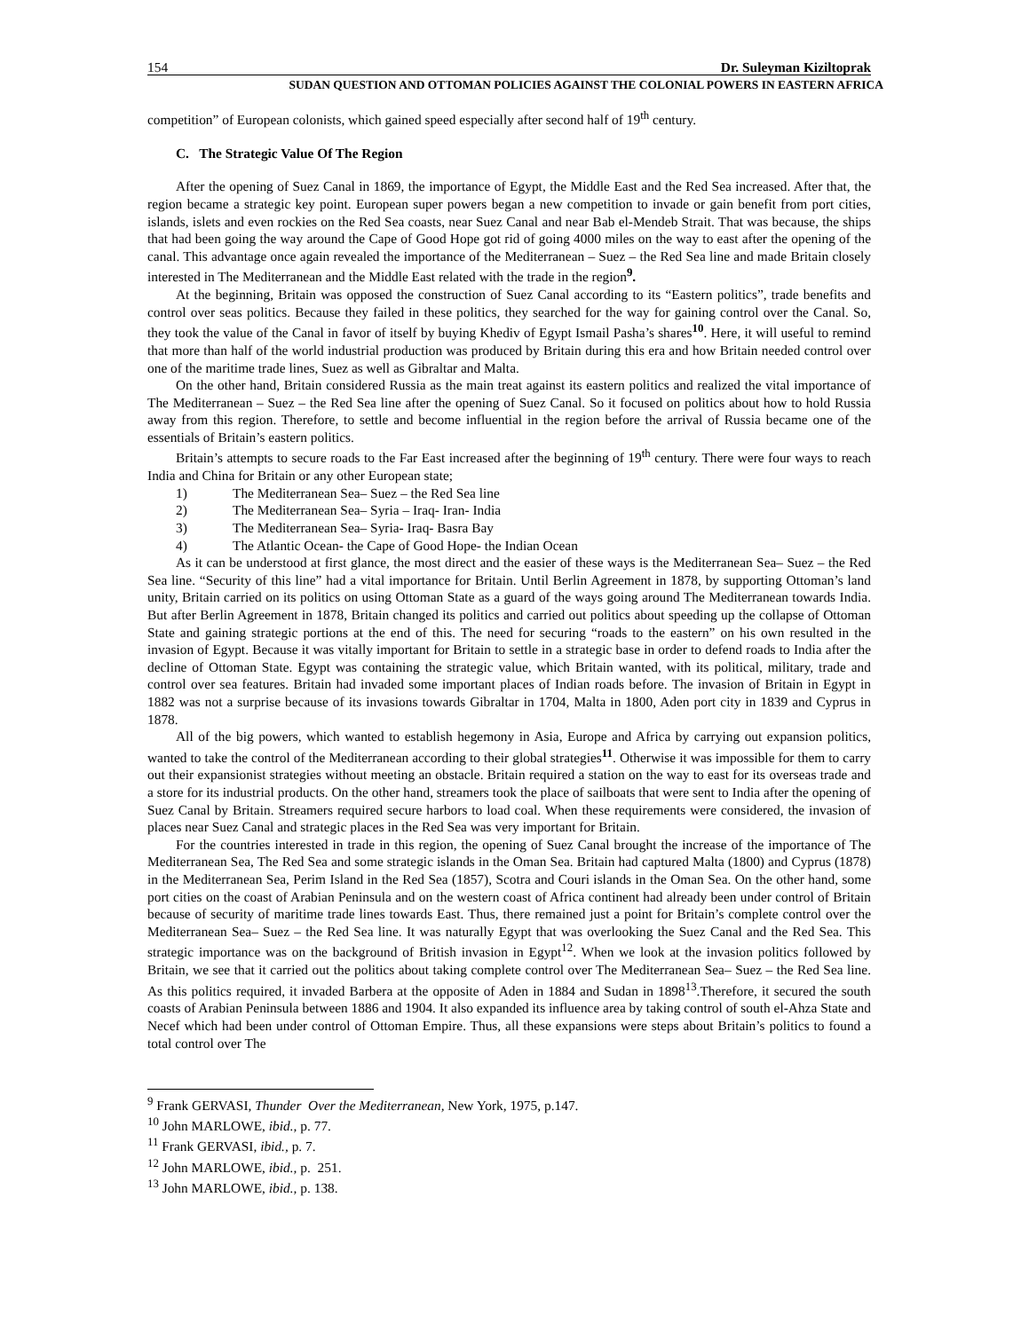154 Dr. Suleyman Kiziltoprak
SUDAN QUESTION AND OTTOMAN POLICIES AGAINST THE COLONIAL POWERS IN EASTERN AFRICA
competition” of European colonists, which gained speed especially after second half of 19<sup>th</sup> century.
C. The Strategic Value Of The Region
After the opening of Suez Canal in 1869, the importance of Egypt, the Middle East and the Red Sea increased. After that, the region became a strategic key point. European super powers began a new competition to invade or gain benefit from port cities, islands, islets and even rockies on the Red Sea coasts, near Suez Canal and near Bab el-Mendeb Strait. That was because, the ships that had been going the way around the Cape of Good Hope got rid of going 4000 miles on the way to east after the opening of the canal. This advantage once again revealed the importance of the Mediterranean – Suez – the Red Sea line and made Britain closely interested in The Mediterranean and the Middle East related with the trade in the region<sup>9</sup>.
At the beginning, Britain was opposed the construction of Suez Canal according to its “Eastern politics”, trade benefits and control over seas politics. Because they failed in these politics, they searched for the way for gaining control over the Canal. So, they took the value of the Canal in favor of itself by buying Khediv of Egypt Ismail Pasha’s shares<sup>10</sup>. Here, it will useful to remind that more than half of the world industrial production was produced by Britain during this era and how Britain needed control over one of the maritime trade lines, Suez as well as Gibraltar and Malta.
On the other hand, Britain considered Russia as the main treat against its eastern politics and realized the vital importance of The Mediterranean – Suez – the Red Sea line after the opening of Suez Canal. So it focused on politics about how to hold Russia away from this region. Therefore, to settle and become influential in the region before the arrival of Russia became one of the essentials of Britain’s eastern politics.
Britain’s attempts to secure roads to the Far East increased after the beginning of 19<sup>th</sup> century. There were four ways to reach India and China for Britain or any other European state;
1) The Mediterranean Sea– Suez – the Red Sea line
2) The Mediterranean Sea– Syria – Iraq- Iran- India
3) The Mediterranean Sea– Syria- Iraq- Basra Bay
4) The Atlantic Ocean- the Cape of Good Hope- the Indian Ocean
As it can be understood at first glance, the most direct and the easier of these ways is the Mediterranean Sea– Suez – the Red Sea line. “Security of this line” had a vital importance for Britain. Until Berlin Agreement in 1878, by supporting Ottoman’s land unity, Britain carried on its politics on using Ottoman State as a guard of the ways going around The Mediterranean towards India. But after Berlin Agreement in 1878, Britain changed its politics and carried out politics about speeding up the collapse of Ottoman State and gaining strategic portions at the end of this. The need for securing “roads to the eastern” on his own resulted in the invasion of Egypt. Because it was vitally important for Britain to settle in a strategic base in order to defend roads to India after the decline of Ottoman State. Egypt was containing the strategic value, which Britain wanted, with its political, military, trade and control over sea features. Britain had invaded some important places of Indian roads before. The invasion of Britain in Egypt in 1882 was not a surprise because of its invasions towards Gibraltar in 1704, Malta in 1800, Aden port city in 1839 and Cyprus in 1878.
All of the big powers, which wanted to establish hegemony in Asia, Europe and Africa by carrying out expansion politics, wanted to take the control of the Mediterranean according to their global strategies<sup>11</sup>. Otherwise it was impossible for them to carry out their expansionist strategies without meeting an obstacle. Britain required a station on the way to east for its overseas trade and a store for its industrial products. On the other hand, streamers took the place of sailboats that were sent to India after the opening of Suez Canal by Britain. Streamers required secure harbors to load coal. When these requirements were considered, the invasion of places near Suez Canal and strategic places in the Red Sea was very important for Britain.
For the countries interested in trade in this region, the opening of Suez Canal brought the increase of the importance of The Mediterranean Sea, The Red Sea and some strategic islands in the Oman Sea. Britain had captured Malta (1800) and Cyprus (1878) in the Mediterranean Sea, Perim Island in the Red Sea (1857), Scotra and Couri islands in the Oman Sea. On the other hand, some port cities on the coast of Arabian Peninsula and on the western coast of Africa continent had already been under control of Britain because of security of maritime trade lines towards East. Thus, there remained just a point for Britain’s complete control over the Mediterranean Sea– Suez – the Red Sea line. It was naturally Egypt that was overlooking the Suez Canal and the Red Sea. This strategic importance was on the background of British invasion in Egypt<sup>12</sup>. When we look at the invasion politics followed by Britain, we see that it carried out the politics about taking complete control over The Mediterranean Sea– Suez – the Red Sea line. As this politics required, it invaded Barbera at the opposite of Aden in 1884 and Sudan in 1898<sup>13</sup>.Therefore, it secured the south coasts of Arabian Peninsula between 1886 and 1904. It also expanded its influence area by taking control of south el-Ahza State and Necef which had been under control of Ottoman Empire. Thus, all these expansions were steps about Britain’s politics to found a total control over The
<sup>9</sup> Frank GERVASI, Thunder Over the Mediterranean, New York, 1975, p.147.
<sup>10</sup> John MARLOWE, ibid., p. 77.
<sup>11</sup> Frank GERVASI, ibid., p. 7.
<sup>12</sup> John MARLOWE, ibid., p. 251.
<sup>13</sup> John MARLOWE, ibid., p. 138.